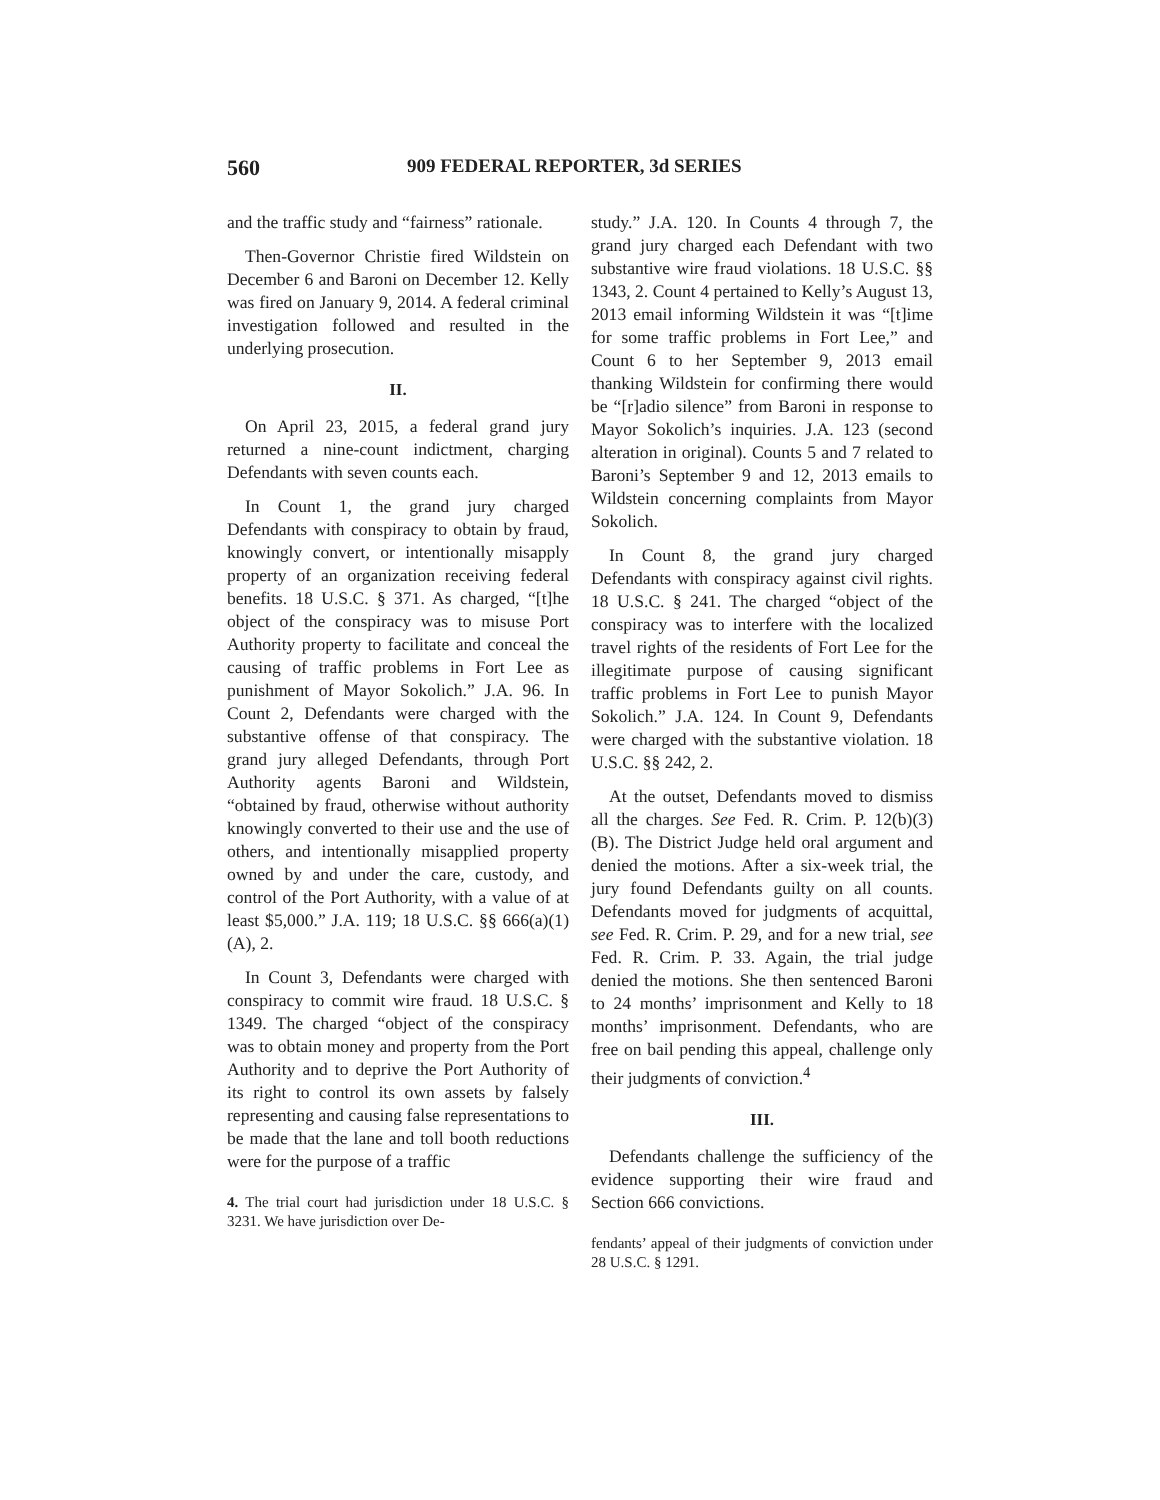560 909 FEDERAL REPORTER, 3d SERIES
and the traffic study and “fairness” rationale.
Then-Governor Christie fired Wildstein on December 6 and Baroni on December 12. Kelly was fired on January 9, 2014. A federal criminal investigation followed and resulted in the underlying prosecution.
II.
On April 23, 2015, a federal grand jury returned a nine-count indictment, charging Defendants with seven counts each.
In Count 1, the grand jury charged Defendants with conspiracy to obtain by fraud, knowingly convert, or intentionally misapply property of an organization receiving federal benefits. 18 U.S.C. § 371. As charged, “[t]he object of the conspiracy was to misuse Port Authority property to facilitate and conceal the causing of traffic problems in Fort Lee as punishment of Mayor Sokolich.” J.A. 96. In Count 2, Defendants were charged with the substantive offense of that conspiracy. The grand jury alleged Defendants, through Port Authority agents Baroni and Wildstein, “obtained by fraud, otherwise without authority knowingly converted to their use and the use of others, and intentionally misapplied property owned by and under the care, custody, and control of the Port Authority, with a value of at least $5,000.” J.A. 119; 18 U.S.C. §§ 666(a)(1)(A), 2.
In Count 3, Defendants were charged with conspiracy to commit wire fraud. 18 U.S.C. § 1349. The charged “object of the conspiracy was to obtain money and property from the Port Authority and to deprive the Port Authority of its right to control its own assets by falsely representing and causing false representations to be made that the lane and toll booth reductions were for the purpose of a traffic
4. The trial court had jurisdiction under 18 U.S.C. § 3231. We have jurisdiction over De-
study.” J.A. 120. In Counts 4 through 7, the grand jury charged each Defendant with two substantive wire fraud violations. 18 U.S.C. §§ 1343, 2. Count 4 pertained to Kelly’s August 13, 2013 email informing Wildstein it was “[t]ime for some traffic problems in Fort Lee,” and Count 6 to her September 9, 2013 email thanking Wildstein for confirming there would be “[r]adio silence” from Baroni in response to Mayor Sokolich’s inquiries. J.A. 123 (second alteration in original). Counts 5 and 7 related to Baroni’s September 9 and 12, 2013 emails to Wildstein concerning complaints from Mayor Sokolich.
In Count 8, the grand jury charged Defendants with conspiracy against civil rights. 18 U.S.C. § 241. The charged “object of the conspiracy was to interfere with the localized travel rights of the residents of Fort Lee for the illegitimate purpose of causing significant traffic problems in Fort Lee to punish Mayor Sokolich.” J.A. 124. In Count 9, Defendants were charged with the substantive violation. 18 U.S.C. §§ 242, 2.
At the outset, Defendants moved to dismiss all the charges. See Fed. R. Crim. P. 12(b)(3)(B). The District Judge held oral argument and denied the motions. After a six-week trial, the jury found Defendants guilty on all counts. Defendants moved for judgments of acquittal, see Fed. R. Crim. P. 29, and for a new trial, see Fed. R. Crim. P. 33. Again, the trial judge denied the motions. She then sentenced Baroni to 24 months’ imprisonment and Kelly to 18 months’ imprisonment. Defendants, who are free on bail pending this appeal, challenge only their judgments of conviction.<sup>4</sup>
III.
Defendants challenge the sufficiency of the evidence supporting their wire fraud and Section 666 convictions.
fendants’ appeal of their judgments of conviction under 28 U.S.C. § 1291.